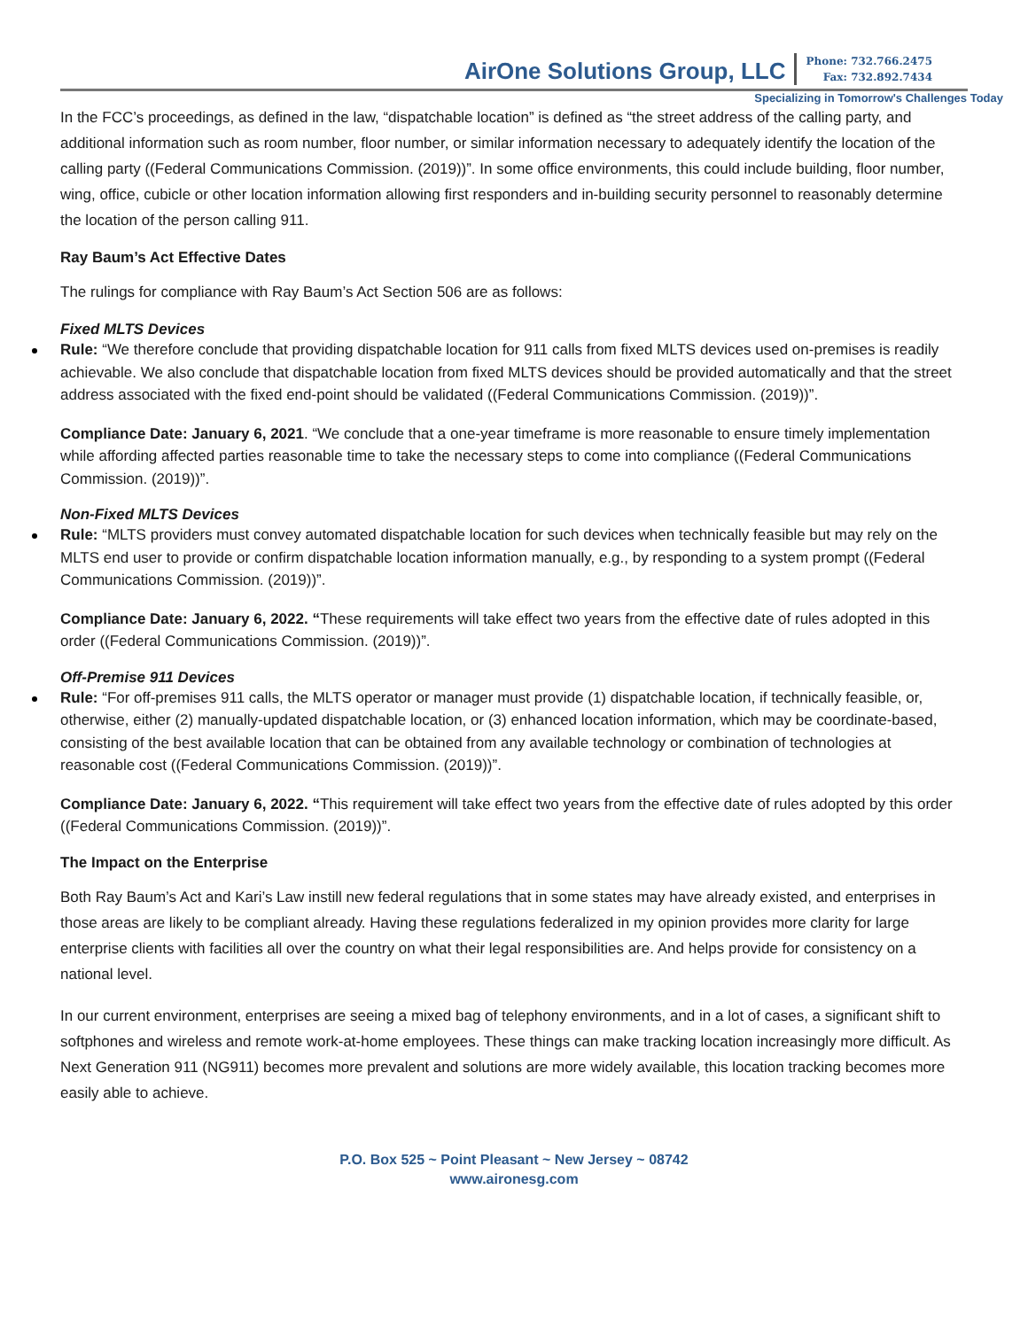AirOne Solutions Group, LLC
Phone: 732.766.2475
Fax: 732.892.7434
Specializing in Tomorrow's Challenges Today
In the FCC’s proceedings, as defined in the law, “dispatchable location” is defined as “the street address of the calling party, and additional information such as room number, floor number, or similar information necessary to adequately identify the location of the calling party ((Federal Communications Commission. (2019))”. In some office environments, this could include building, floor number, wing, office, cubicle or other location information allowing first responders and in-building security personnel to reasonably determine the location of the person calling 911.
Ray Baum’s Act Effective Dates
The rulings for compliance with Ray Baum’s Act Section 506 are as follows:
Fixed MLTS Devices
Rule: “We therefore conclude that providing dispatchable location for 911 calls from fixed MLTS devices used on-premises is readily achievable. We also conclude that dispatchable location from fixed MLTS devices should be provided automatically and that the street address associated with the fixed end-point should be validated ((Federal Communications Commission. (2019))”.
Compliance Date: January 6, 2021. “We conclude that a one-year timeframe is more reasonable to ensure timely implementation while affording affected parties reasonable time to take the necessary steps to come into compliance ((Federal Communications Commission. (2019))”.
Non-Fixed MLTS Devices
Rule: “MLTS providers must convey automated dispatchable location for such devices when technically feasible but may rely on the MLTS end user to provide or confirm dispatchable location information manually, e.g., by responding to a system prompt ((Federal Communications Commission. (2019))”.
Compliance Date: January 6, 2022. “These requirements will take effect two years from the effective date of rules adopted in this order ((Federal Communications Commission. (2019))”.
Off-Premise 911 Devices
Rule: “For off-premises 911 calls, the MLTS operator or manager must provide (1) dispatchable location, if technically feasible, or, otherwise, either (2) manually-updated dispatchable location, or (3) enhanced location information, which may be coordinate-based, consisting of the best available location that can be obtained from any available technology or combination of technologies at reasonable cost ((Federal Communications Commission. (2019))”.
Compliance Date: January 6, 2022. “This requirement will take effect two years from the effective date of rules adopted by this order ((Federal Communications Commission. (2019))”.
The Impact on the Enterprise
Both Ray Baum’s Act and Kari’s Law instill new federal regulations that in some states may have already existed, and enterprises in those areas are likely to be compliant already. Having these regulations federalized in my opinion provides more clarity for large enterprise clients with facilities all over the country on what their legal responsibilities are. And helps provide for consistency on a national level.
In our current environment, enterprises are seeing a mixed bag of telephony environments, and in a lot of cases, a significant shift to softphones and wireless and remote work-at-home employees. These things can make tracking location increasingly more difficult. As Next Generation 911 (NG911) becomes more prevalent and solutions are more widely available, this location tracking becomes more easily able to achieve.
P.O. Box 525 ~ Point Pleasant ~ New Jersey ~ 08742
www.aironesg.com